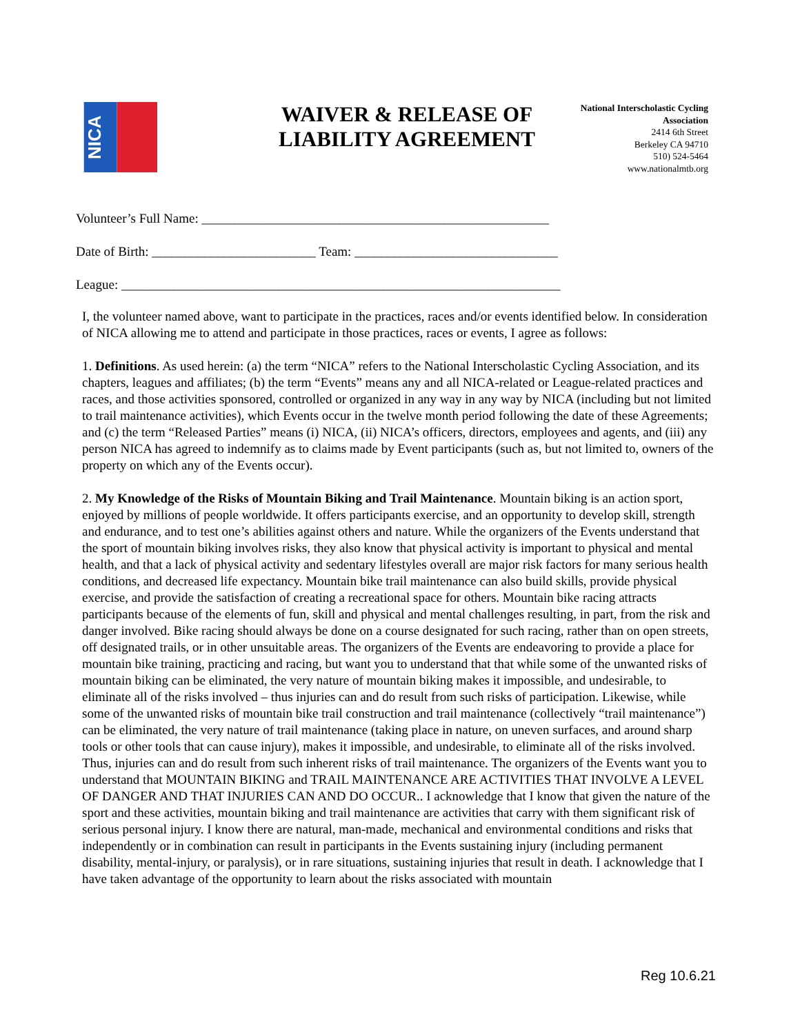NICA
WAIVER & RELEASE OF LIABILITY AGREEMENT
National Interscholastic Cycling Association
2414 6th Street
Berkeley CA 94710
510) 524-5464
www.nationalmtb.org
Volunteer’s Full Name: _____________________________________________________
Date of Birth: _________________________ Team: _______________________________
League: ___________________________________________________________________
I, the volunteer named above, want to participate in the practices, races and/or events identified below. In consideration of NICA allowing me to attend and participate in those practices, races or events, I agree as follows:
1. Definitions. As used herein: (a) the term “NICA” refers to the National Interscholastic Cycling Association, and its chapters, leagues and affiliates; (b) the term “Events” means any and all NICA-related or League-related practices and races, and those activities sponsored, controlled or organized in any way in any way by NICA (including but not limited to trail maintenance activities), which Events occur in the twelve month period following the date of these Agreements; and (c) the term “Released Parties” means (i) NICA, (ii) NICA’s officers, directors, employees and agents, and (iii) any person NICA has agreed to indemnify as to claims made by Event participants (such as, but not limited to, owners of the property on which any of the Events occur).
2. My Knowledge of the Risks of Mountain Biking and Trail Maintenance. Mountain biking is an action sport, enjoyed by millions of people worldwide. It offers participants exercise, and an opportunity to develop skill, strength and endurance, and to test one’s abilities against others and nature. While the organizers of the Events understand that the sport of mountain biking involves risks, they also know that physical activity is important to physical and mental health, and that a lack of physical activity and sedentary lifestyles overall are major risk factors for many serious health conditions, and decreased life expectancy. Mountain bike trail maintenance can also build skills, provide physical exercise, and provide the satisfaction of creating a recreational space for others. Mountain bike racing attracts participants because of the elements of fun, skill and physical and mental challenges resulting, in part, from the risk and danger involved. Bike racing should always be done on a course designated for such racing, rather than on open streets, off designated trails, or in other unsuitable areas. The organizers of the Events are endeavoring to provide a place for mountain bike training, practicing and racing, but want you to understand that that while some of the unwanted risks of mountain biking can be eliminated, the very nature of mountain biking makes it impossible, and undesirable, to eliminate all of the risks involved – thus injuries can and do result from such risks of participation. Likewise, while some of the unwanted risks of mountain bike trail construction and trail maintenance (collectively “trail maintenance”) can be eliminated, the very nature of trail maintenance (taking place in nature, on uneven surfaces, and around sharp tools or other tools that can cause injury), makes it impossible, and undesirable, to eliminate all of the risks involved. Thus, injuries can and do result from such inherent risks of trail maintenance. The organizers of the Events want you to understand that MOUNTAIN BIKING and TRAIL MAINTENANCE ARE ACTIVITIES THAT INVOLVE A LEVEL OF DANGER AND THAT INJURIES CAN AND DO OCCUR.. I acknowledge that I know that given the nature of the sport and these activities, mountain biking and trail maintenance are activities that carry with them significant risk of serious personal injury. I know there are natural, man-made, mechanical and environmental conditions and risks that independently or in combination can result in participants in the Events sustaining injury (including permanent disability, mental-injury, or paralysis), or in rare situations, sustaining injuries that result in death. I acknowledge that I have taken advantage of the opportunity to learn about the risks associated with mountain
Reg 10.6.21